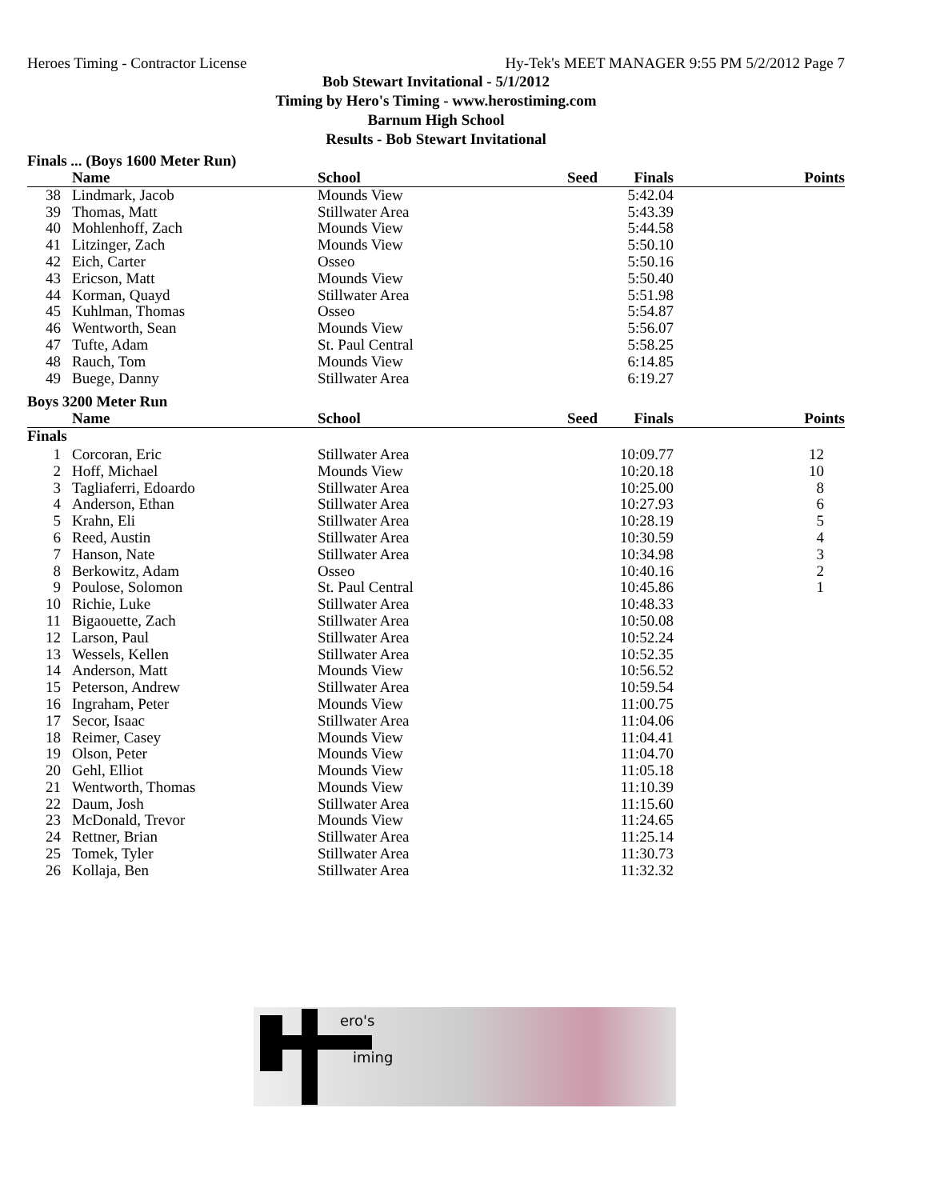Heroes Timing - Contractor License Hy-Tek's MEET MANAGER 9:55 PM 5/2/2012 Page 7
Bob Stewart Invitational - 5/1/2012
Timing by Hero's Timing - www.herostiming.com
Barnum High School
Results - Bob Stewart Invitational
Finals ... (Boys 1600 Meter Run)
| | Name | School | Seed | Finals | Points |
| --- | --- | --- | --- | --- | --- |
| 38 | Lindmark, Jacob | Mounds View | | 5:42.04 | |
| 39 | Thomas, Matt | Stillwater Area | | 5:43.39 | |
| 40 | Mohlenhoff, Zach | Mounds View | | 5:44.58 | |
| 41 | Litzinger, Zach | Mounds View | | 5:50.10 | |
| 42 | Eich, Carter | Osseo | | 5:50.16 | |
| 43 | Ericson, Matt | Mounds View | | 5:50.40 | |
| 44 | Korman, Quayd | Stillwater Area | | 5:51.98 | |
| 45 | Kuhlman, Thomas | Osseo | | 5:54.87 | |
| 46 | Wentworth, Sean | Mounds View | | 5:56.07 | |
| 47 | Tufte, Adam | St. Paul Central | | 5:58.25 | |
| 48 | Rauch, Tom | Mounds View | | 6:14.85 | |
| 49 | Buege, Danny | Stillwater Area | | 6:19.27 | |
Boys 3200 Meter Run
| | Name | School | Seed | Finals | Points |
| --- | --- | --- | --- | --- | --- |
| Finals | | | | | |
| 1 | Corcoran, Eric | Stillwater Area | | 10:09.77 | 12 |
| 2 | Hoff, Michael | Mounds View | | 10:20.18 | 10 |
| 3 | Tagliaferri, Edoardo | Stillwater Area | | 10:25.00 | 8 |
| 4 | Anderson, Ethan | Stillwater Area | | 10:27.93 | 6 |
| 5 | Krahn, Eli | Stillwater Area | | 10:28.19 | 5 |
| 6 | Reed, Austin | Stillwater Area | | 10:30.59 | 4 |
| 7 | Hanson, Nate | Stillwater Area | | 10:34.98 | 3 |
| 8 | Berkowitz, Adam | Osseo | | 10:40.16 | 2 |
| 9 | Poulose, Solomon | St. Paul Central | | 10:45.86 | 1 |
| 10 | Richie, Luke | Stillwater Area | | 10:48.33 | |
| 11 | Bigaouette, Zach | Stillwater Area | | 10:50.08 | |
| 12 | Larson, Paul | Stillwater Area | | 10:52.24 | |
| 13 | Wessels, Kellen | Stillwater Area | | 10:52.35 | |
| 14 | Anderson, Matt | Mounds View | | 10:56.52 | |
| 15 | Peterson, Andrew | Stillwater Area | | 10:59.54 | |
| 16 | Ingraham, Peter | Mounds View | | 11:00.75 | |
| 17 | Secor, Isaac | Stillwater Area | | 11:04.06 | |
| 18 | Reimer, Casey | Mounds View | | 11:04.41 | |
| 19 | Olson, Peter | Mounds View | | 11:04.70 | |
| 20 | Gehl, Elliot | Mounds View | | 11:05.18 | |
| 21 | Wentworth, Thomas | Mounds View | | 11:10.39 | |
| 22 | Daum, Josh | Stillwater Area | | 11:15.60 | |
| 23 | McDonald, Trevor | Mounds View | | 11:24.65 | |
| 24 | Rettner, Brian | Stillwater Area | | 11:25.14 | |
| 25 | Tomek, Tyler | Stillwater Area | | 11:30.73 | |
| 26 | Kollaja, Ben | Stillwater Area | | 11:32.32 | |
ero's
iming